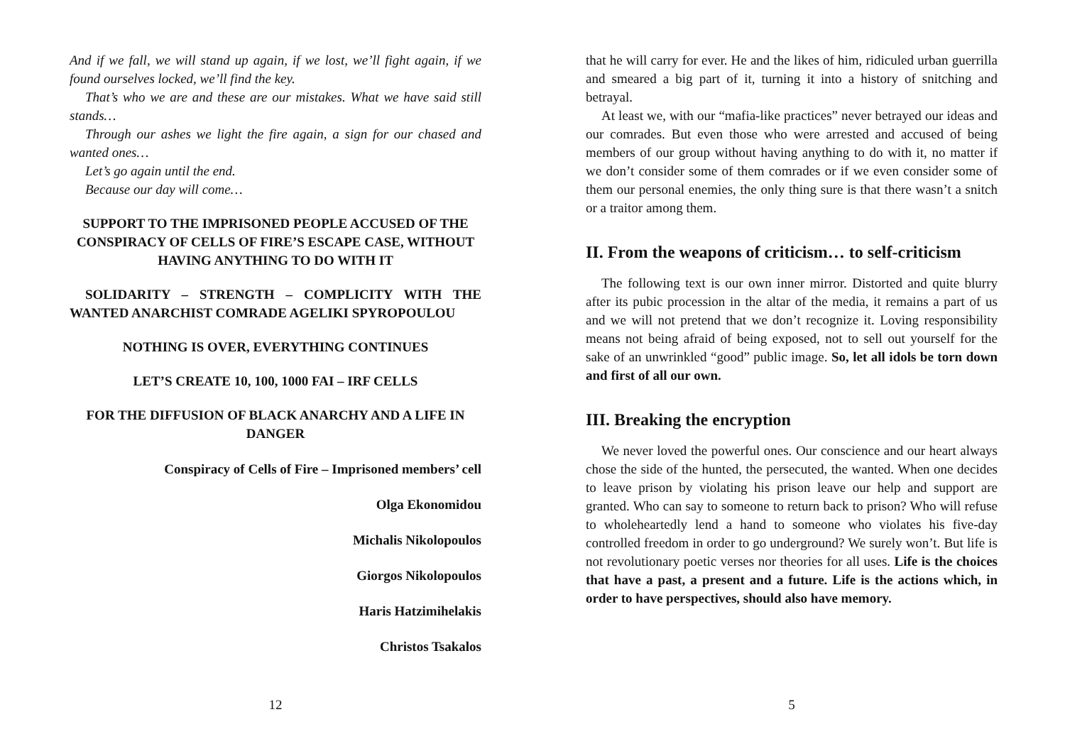And if we fall, we will stand up again, if we lost, we’ll fight again, if we found ourselves locked, we’ll find the key.
That’s who we are and these are our mistakes. What we have said still stands…
Through our ashes we light the fire again, a sign for our chased and wanted ones…
Let’s go again until the end.
Because our day will come…
SUPPORT TO THE IMPRISONED PEOPLE ACCUSED OF THE CONSPIRACY OF CELLS OF FIRE’S ESCAPE CASE, WITHOUT HAVING ANYTHING TO DO WITH IT
SOLIDARITY – STRENGTH – COMPLICITY WITH THE WANTED ANARCHIST COMRADE AGELIKI SPY­ROPOULOU
NOTHING IS OVER, EVERYTHING CONTINUES
LET’S CREATE 10, 100, 1000 FAI – IRF CELLS
FOR THE DIFFUSION OF BLACK ANARCHY AND A LIFE IN DANGER
Conspiracy of Cells of Fire – Imprisoned members’ cell
Olga Ekonomidou
Michalis Nikolopoulos
Giorgos Nikolopoulos
Haris Hatzimihelakis
Christos Tsakalos
12
that he will carry for ever. He and the likes of him, ridiculed urban guerrilla and smeared a big part of it, turning it into a history of snitching and betrayal.
At least we, with our “mafia-like practices” never betrayed our ideas and our comrades. But even those who were arrested and accused of being members of our group without having anything to do with it, no matter if we don’t consider some of them comrades or if we even consider some of them our personal enemies, the only thing sure is that there wasn’t a snitch or a traitor among them.
II. From the weapons of criticism… to self-criticism
The following text is our own inner mirror. Distorted and quite blurry after its pubic procession in the altar of the media, it remains a part of us and we will not pretend that we don’t recognize it. Loving responsibility means not being afraid of being exposed, not to sell out yourself for the sake of an unwrinkled “good” public image. So, let all idols be torn down and first of all our own.
III. Breaking the encryption
We never loved the powerful ones. Our conscience and our heart always chose the side of the hunted, the persecuted, the wanted. When one decides to leave prison by violating his prison leave our help and support are granted. Who can say to someone to return back to prison? Who will refuse to wholeheartedly lend a hand to someone who violates his five-day controlled freedom in order to go underground? We surely won’t. But life is not revolutionary poetic verses nor theories for all uses. Life is the choices that have a past, a present and a future. Life is the actions which, in order to have perspectives, should also have memory.
5